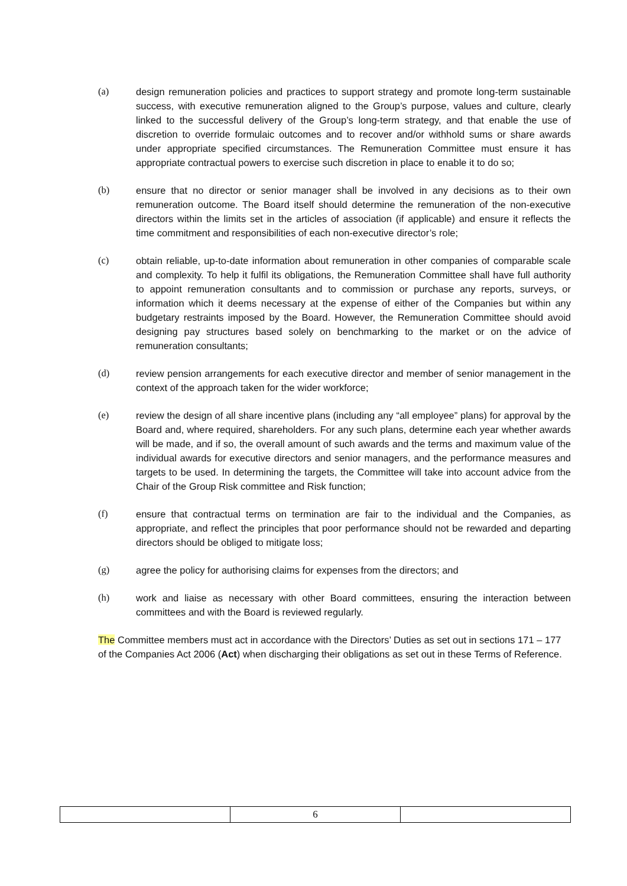(a) design remuneration policies and practices to support strategy and promote long-term sustainable success, with executive remuneration aligned to the Group’s purpose, values and culture, clearly linked to the successful delivery of the Group’s long-term strategy, and that enable the use of discretion to override formulaic outcomes and to recover and/or withhold sums or share awards under appropriate specified circumstances. The Remuneration Committee must ensure it has appropriate contractual powers to exercise such discretion in place to enable it to do so;
(b) ensure that no director or senior manager shall be involved in any decisions as to their own remuneration outcome. The Board itself should determine the remuneration of the non-executive directors within the limits set in the articles of association (if applicable) and ensure it reflects the time commitment and responsibilities of each non-executive director’s role;
(c) obtain reliable, up-to-date information about remuneration in other companies of comparable scale and complexity. To help it fulfil its obligations, the Remuneration Committee shall have full authority to appoint remuneration consultants and to commission or purchase any reports, surveys, or information which it deems necessary at the expense of either of the Companies but within any budgetary restraints imposed by the Board. However, the Remuneration Committee should avoid designing pay structures based solely on benchmarking to the market or on the advice of remuneration consultants;
(d) review pension arrangements for each executive director and member of senior management in the context of the approach taken for the wider workforce;
(e) review the design of all share incentive plans (including any “all employee” plans) for approval by the Board and, where required, shareholders. For any such plans, determine each year whether awards will be made, and if so, the overall amount of such awards and the terms and maximum value of the individual awards for executive directors and senior managers, and the performance measures and targets to be used. In determining the targets, the Committee will take into account advice from the Chair of the Group Risk committee and Risk function;
(f) ensure that contractual terms on termination are fair to the individual and the Companies, as appropriate, and reflect the principles that poor performance should not be rewarded and departing directors should be obliged to mitigate loss;
(g) agree the policy for authorising claims for expenses from the directors; and
(h) work and liaise as necessary with other Board committees, ensuring the interaction between committees and with the Board is reviewed regularly.
The Committee members must act in accordance with the Directors’ Duties as set out in sections 171 – 177 of the Companies Act 2006 (Act) when discharging their obligations as set out in these Terms of Reference.
| | 6 | |